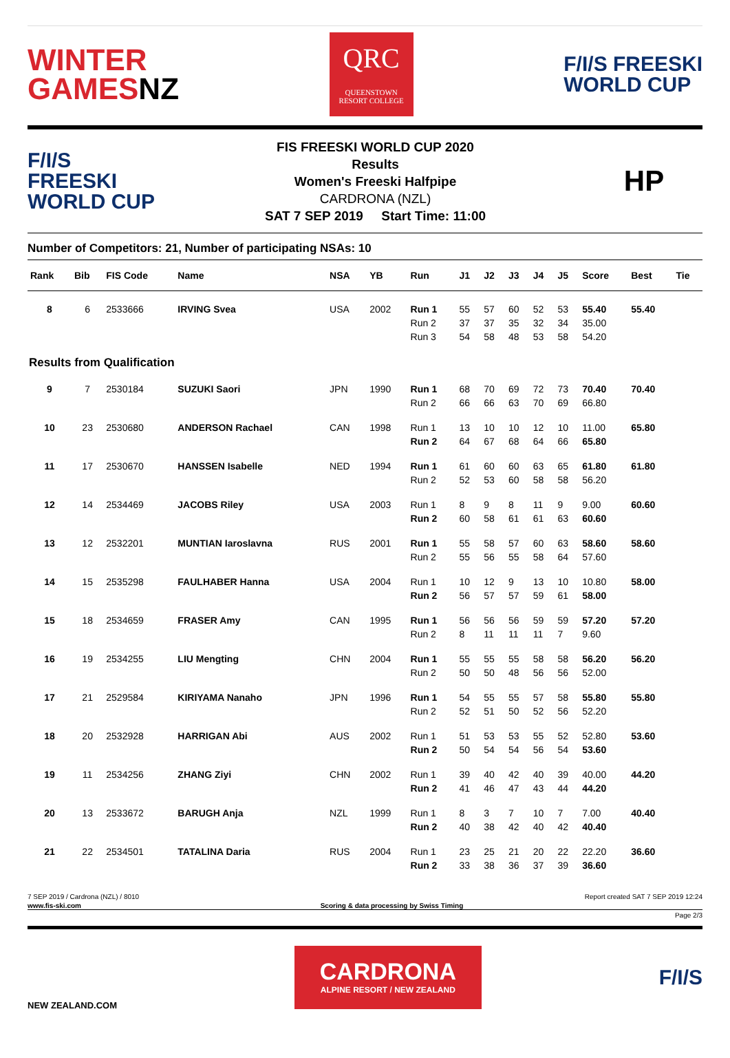WINTER
GAMESNZ
QRC
QUEENSTOWN
RESORT COLLEGE
F/I/S FREESKI
WORLD CUP
F/I/S
FREESKI
WORLD CUP
FIS FREESKI WORLD CUP 2020
Results
Women's Freeski Halfpipe
CARDRONA (NZL)
SAT 7 SEP 2019 Start Time: 11:00
HP
Number of Competitors: 21, Number of participating NSAs: 10
| Rank | Bib | FIS Code | Name | NSA | YB | Run | J1 | J2 | J3 | J4 | J5 | Score | Best | Tie |
| --- | --- | --- | --- | --- | --- | --- | --- | --- | --- | --- | --- | --- | --- | --- |
| 8 | 6 | 2533666 | IRVING Svea | USA | 2002 | Run 1 | 55 | 57 | 60 | 52 | 53 | 55.40 | 55.40 | |
| | | | | | | Run 2 | 37 | 37 | 35 | 32 | 34 | 35.00 | | |
| | | | | | | Run 3 | 54 | 58 | 48 | 53 | 58 | 54.20 | | |
| Results from Qualification | | | | | | | | | | | | | | |
| 9 | 7 | 2530184 | SUZUKI Saori | JPN | 1990 | Run 1 | 68 | 70 | 69 | 72 | 73 | 70.40 | 70.40 | |
| | | | | | | Run 2 | 66 | 66 | 63 | 70 | 69 | 66.80 | | |
| 10 | 23 | 2530680 | ANDERSON Rachael | CAN | 1998 | Run 1 | 13 | 10 | 10 | 12 | 10 | 11.00 | 65.80 | |
| | | | | | | Run 2 | 64 | 67 | 68 | 64 | 66 | 65.80 | | |
| 11 | 17 | 2530670 | HANSSEN Isabelle | NED | 1994 | Run 1 | 61 | 60 | 60 | 63 | 65 | 61.80 | 61.80 | |
| | | | | | | Run 2 | 52 | 53 | 60 | 58 | 58 | 56.20 | | |
| 12 | 14 | 2534469 | JACOBS Riley | USA | 2003 | Run 1 | 8 | 9 | 8 | 11 | 9 | 9.00 | 60.60 | |
| | | | | | | Run 2 | 60 | 58 | 61 | 61 | 63 | 60.60 | | |
| 13 | 12 | 2532201 | MUNTIAN Iaroslavna | RUS | 2001 | Run 1 | 55 | 58 | 57 | 60 | 63 | 58.60 | 58.60 | |
| | | | | | | Run 2 | 55 | 56 | 55 | 58 | 64 | 57.60 | | |
| 14 | 15 | 2535298 | FAULHABER Hanna | USA | 2004 | Run 1 | 10 | 12 | 9 | 13 | 10 | 10.80 | 58.00 | |
| | | | | | | Run 2 | 56 | 57 | 57 | 59 | 61 | 58.00 | | |
| 15 | 18 | 2534659 | FRASER Amy | CAN | 1995 | Run 1 | 56 | 56 | 56 | 59 | 59 | 57.20 | 57.20 | |
| | | | | | | Run 2 | 8 | 11 | 11 | 11 | 7 | 9.60 | | |
| 16 | 19 | 2534255 | LIU Mengting | CHN | 2004 | Run 1 | 55 | 55 | 55 | 58 | 58 | 56.20 | 56.20 | |
| | | | | | | Run 2 | 50 | 50 | 48 | 56 | 56 | 52.00 | | |
| 17 | 21 | 2529584 | KIRIYAMA Nanaho | JPN | 1996 | Run 1 | 54 | 55 | 55 | 57 | 58 | 55.80 | 55.80 | |
| | | | | | | Run 2 | 52 | 51 | 50 | 52 | 56 | 52.20 | | |
| 18 | 20 | 2532928 | HARRIGAN Abi | AUS | 2002 | Run 1 | 51 | 53 | 53 | 55 | 52 | 52.80 | 53.60 | |
| | | | | | | Run 2 | 50 | 54 | 54 | 56 | 54 | 53.60 | | |
| 19 | 11 | 2534256 | ZHANG Ziyi | CHN | 2002 | Run 1 | 39 | 40 | 42 | 40 | 39 | 40.00 | 44.20 | |
| | | | | | | Run 2 | 41 | 46 | 47 | 43 | 44 | 44.20 | | |
| 20 | 13 | 2533672 | BARUGH Anja | NZL | 1999 | Run 1 | 8 | 3 | 7 | 10 | 7 | 7.00 | 40.40 | |
| | | | | | | Run 2 | 40 | 38 | 42 | 40 | 42 | 40.40 | | |
| 21 | 22 | 2534501 | TATALINA Daria | RUS | 2004 | Run 1 | 23 | 25 | 21 | 20 | 22 | 22.20 | 36.60 | |
| | | | | | | Run 2 | 33 | 38 | 36 | 37 | 39 | 36.60 | | |
7 SEP 2019 / Cardrona (NZL) / 8010 Report created SAT 7 SEP 2019 12:24
www.fis-ski.com Scoring & data processing by Swiss Timing
Page 2/3
NEW ZEALAND.COM
CARDRONA
ALPINE RESORT / NEW ZEALAND
F/I/S